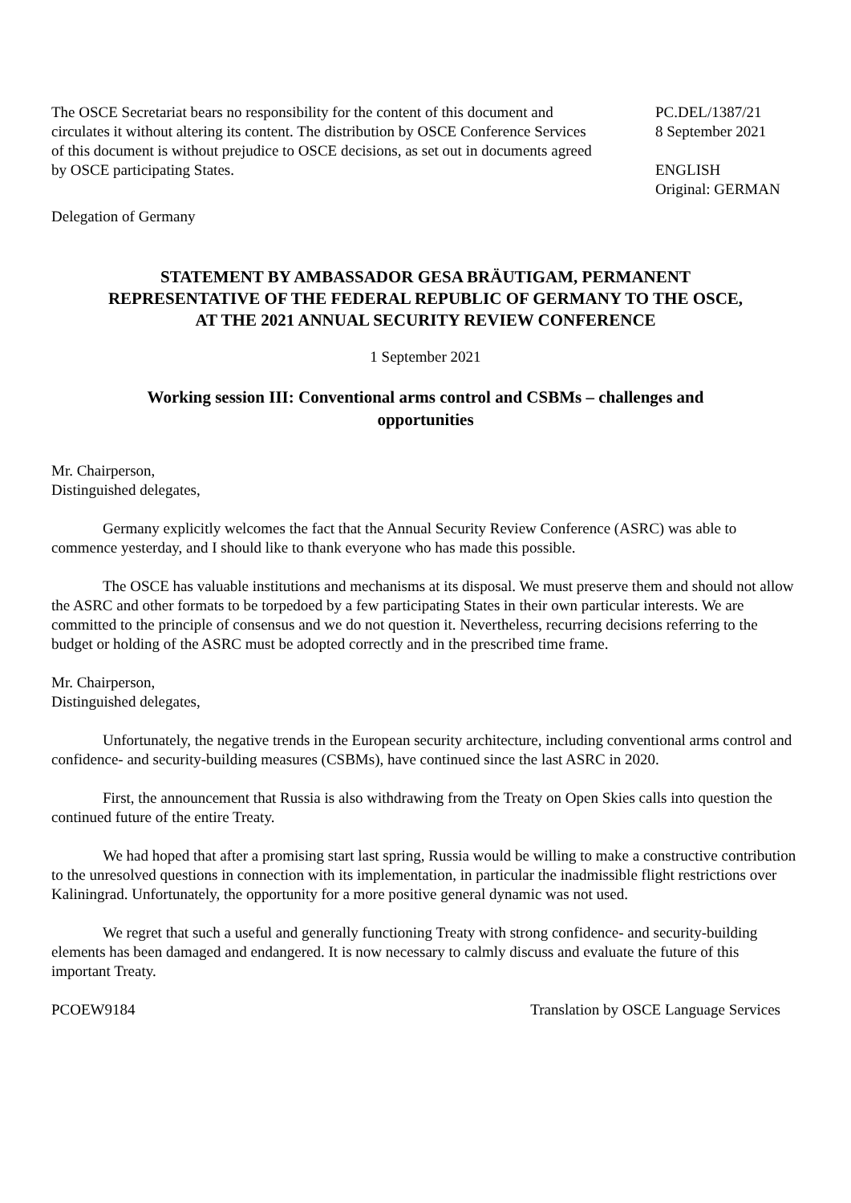The OSCE Secretariat bears no responsibility for the content of this document and circulates it without altering its content. The distribution by OSCE Conference Services of this document is without prejudice to OSCE decisions, as set out in documents agreed by OSCE participating States.
PC.DEL/1387/21
8 September 2021
ENGLISH
Original: GERMAN
Delegation of Germany
STATEMENT BY AMBASSADOR GESA BRÄUTIGAM, PERMANENT REPRESENTATIVE OF THE FEDERAL REPUBLIC OF GERMANY TO THE OSCE, AT THE 2021 ANNUAL SECURITY REVIEW CONFERENCE
1 September 2021
Working session III: Conventional arms control and CSBMs – challenges and opportunities
Mr. Chairperson,
Distinguished delegates,
Germany explicitly welcomes the fact that the Annual Security Review Conference (ASRC) was able to commence yesterday, and I should like to thank everyone who has made this possible.
The OSCE has valuable institutions and mechanisms at its disposal. We must preserve them and should not allow the ASRC and other formats to be torpedoed by a few participating States in their own particular interests. We are committed to the principle of consensus and we do not question it. Nevertheless, recurring decisions referring to the budget or holding of the ASRC must be adopted correctly and in the prescribed time frame.
Mr. Chairperson,
Distinguished delegates,
Unfortunately, the negative trends in the European security architecture, including conventional arms control and confidence- and security-building measures (CSBMs), have continued since the last ASRC in 2020.
First, the announcement that Russia is also withdrawing from the Treaty on Open Skies calls into question the continued future of the entire Treaty.
We had hoped that after a promising start last spring, Russia would be willing to make a constructive contribution to the unresolved questions in connection with its implementation, in particular the inadmissible flight restrictions over Kaliningrad. Unfortunately, the opportunity for a more positive general dynamic was not used.
We regret that such a useful and generally functioning Treaty with strong confidence- and security-building elements has been damaged and endangered. It is now necessary to calmly discuss and evaluate the future of this important Treaty.
PCOEW9184 Translation by OSCE Language Services